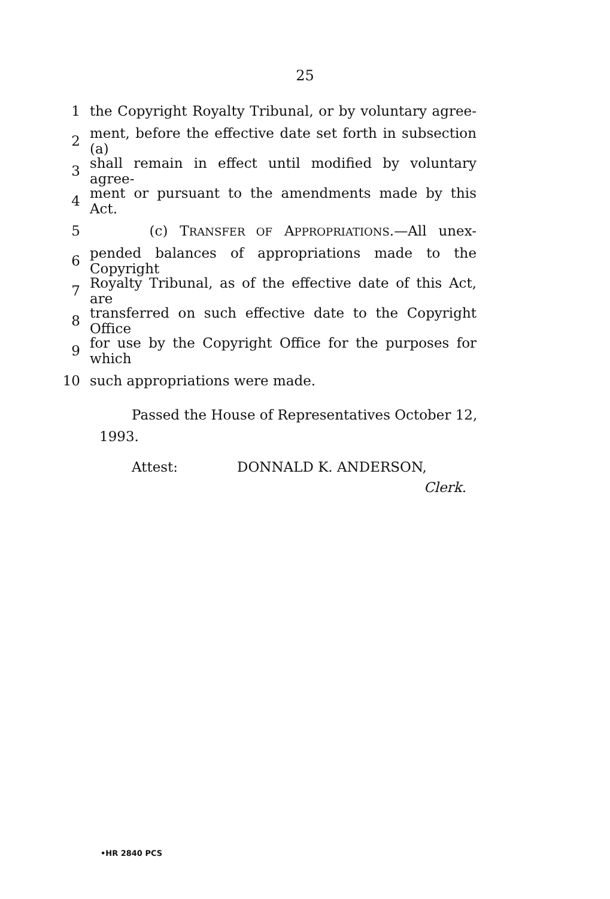25
1 the Copyright Royalty Tribunal, or by voluntary agree-
2 ment, before the effective date set forth in subsection (a)
3 shall remain in effect until modified by voluntary agree-
4 ment or pursuant to the amendments made by this Act.
5 (c) TRANSFER OF APPROPRIATIONS.—All unex-
6 pended balances of appropriations made to the Copyright
7 Royalty Tribunal, as of the effective date of this Act, are
8 transferred on such effective date to the Copyright Office
9 for use by the Copyright Office for the purposes for which
10 such appropriations were made.
Passed the House of Representatives October 12, 1993.
Attest: DONNALD K. ANDERSON,
Clerk.
•HR 2840 PCS